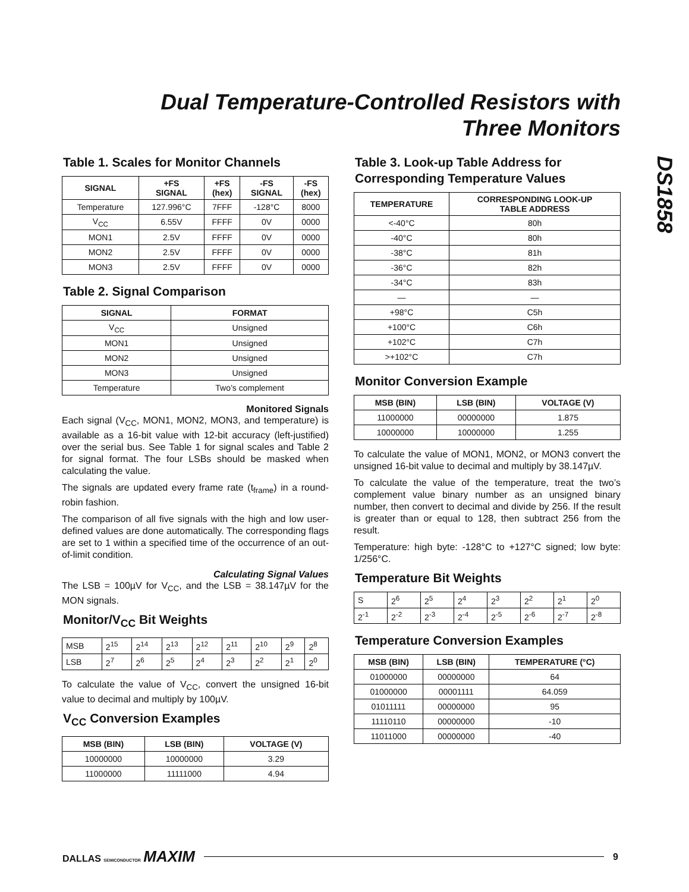Dual Temperature-Controlled Resistors with
Three Monitors
DS1858
Table 1. Scales for Monitor Channels
| SIGNAL | +FS SIGNAL | +FS (hex) | -FS SIGNAL | -FS (hex) |
| --- | --- | --- | --- | --- |
| Temperature | 127.996°C | 7FFF | -128°C | 8000 |
| V<sub>CC</sub> | 6.55V | FFFF | 0V | 0000 |
| MON1 | 2.5V | FFFF | 0V | 0000 |
| MON2 | 2.5V | FFFF | 0V | 0000 |
| MON3 | 2.5V | FFFF | 0V | 0000 |
Table 2. Signal Comparison
| SIGNAL | FORMAT |
| --- | --- |
| V<sub>CC</sub> | Unsigned |
| MON1 | Unsigned |
| MON2 | Unsigned |
| MON3 | Unsigned |
| Temperature | Two’s complement |
Monitored Signals
Each signal (V<sub>CC</sub>, MON1, MON2, MON3, and temperature) is available as a 16-bit value with 12-bit accuracy (left-justified) over the serial bus. See Table 1 for signal scales and Table 2 for signal format. The four LSBs should be masked when calculating the value.
The signals are updated every frame rate (t<sub>frame</sub>) in a round-robin fashion.
The comparison of all five signals with the high and low user-defined values are done automatically. The corresponding flags are set to 1 within a specified time of the occurrence of an out-of-limit condition.
Calculating Signal Values
The LSB = 100µV for V<sub>CC</sub>, and the LSB = 38.147µV for the MON signals.
Monitor/V<sub>CC</sub> Bit Weights
| MSB | 2<sup>15</sup> | 2<sup>14</sup> | 2<sup>13</sup> | 2<sup>12</sup> | 2<sup>11</sup> | 2<sup>10</sup> | 2<sup>9</sup> | 2<sup>8</sup> |
| LSB | 2<sup>7</sup> | 2<sup>6</sup> | 2<sup>5</sup> | 2<sup>4</sup> | 2<sup>3</sup> | 2<sup>2</sup> | 2<sup>1</sup> | 2<sup>0</sup> |
To calculate the value of V<sub>CC</sub>, convert the unsigned 16-bit value to decimal and multiply by 100µV.
V<sub>CC</sub> Conversion Examples
| MSB (BIN) | LSB (BIN) | VOLTAGE (V) |
| --- | --- | --- |
| 10000000 | 10000000 | 3.29 |
| 11000000 | 11111000 | 4.94 |
Table 3. Look-up Table Address for Corresponding Temperature Values
| TEMPERATURE | CORRESPONDING LOOK-UP TABLE ADDRESS |
| --- | --- |
| <-40°C | 80h |
| -40°C | 80h |
| -38°C | 81h |
| -36°C | 82h |
| -34°C | 83h |
| — | — |
| +98°C | C5h |
| +100°C | C6h |
| +102°C | C7h |
| >+102°C | C7h |
Monitor Conversion Example
| MSB (BIN) | LSB (BIN) | VOLTAGE (V) |
| --- | --- | --- |
| 11000000 | 00000000 | 1.875 |
| 10000000 | 10000000 | 1.255 |
To calculate the value of MON1, MON2, or MON3 convert the unsigned 16-bit value to decimal and multiply by 38.147µV.
To calculate the value of the temperature, treat the two’s complement value binary number as an unsigned binary number, then convert to decimal and divide by 256. If the result is greater than or equal to 128, then subtract 256 from the result.
Temperature: high byte: -128°C to +127°C signed; low byte: 1/256°C.
Temperature Bit Weights
| S | 2<sup>6</sup> | 2<sup>5</sup> | 2<sup>4</sup> | 2<sup>3</sup> | 2<sup>2</sup> | 2<sup>1</sup> | 2<sup>0</sup> |
| 2<sup>-1</sup> | 2<sup>-2</sup> | 2<sup>-3</sup> | 2<sup>-4</sup> | 2<sup>-5</sup> | 2<sup>-6</sup> | 2<sup>-7</sup> | 2<sup>-8</sup> |
Temperature Conversion Examples
| MSB (BIN) | LSB (BIN) | TEMPERATURE (°C) |
| --- | --- | --- |
| 01000000 | 00000000 | 64 |
| 01000000 | 00001111 | 64.059 |
| 01011111 | 00000000 | 95 |
| 11110110 | 00000000 | -10 |
| 11011000 | 00000000 | -40 |
DALLAS SEMICONDUCTOR MAXIM 9